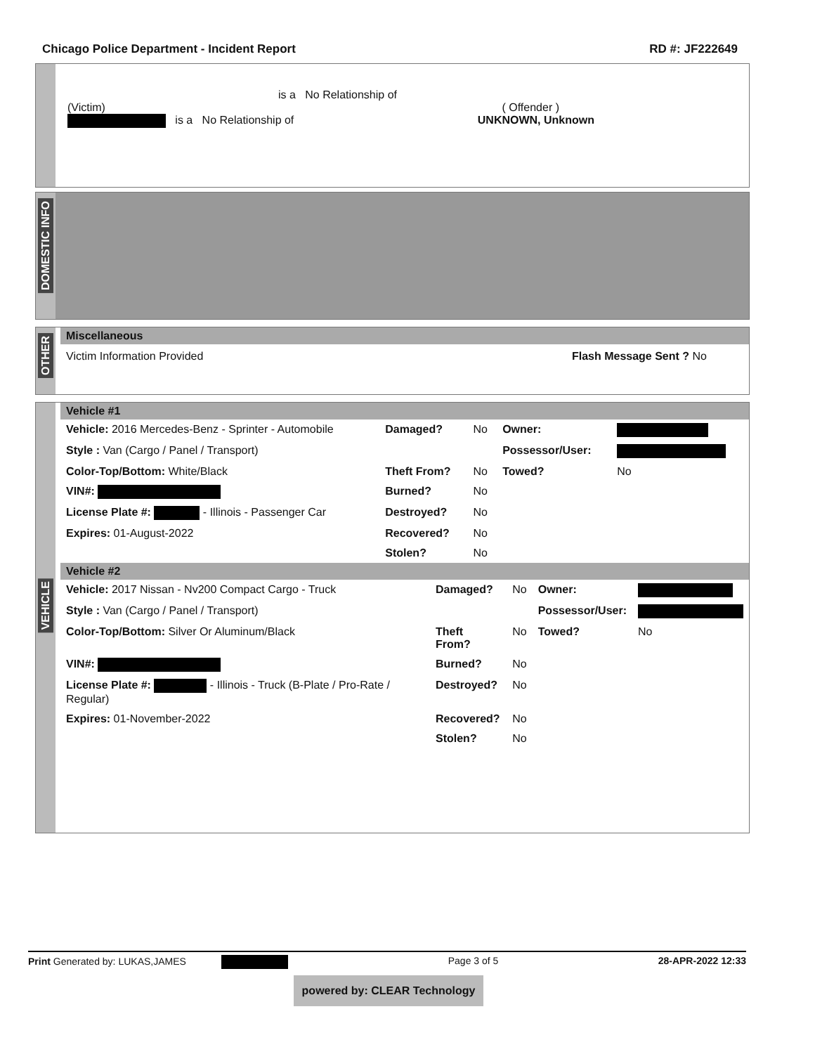Chicago Police Department - Incident Report RD #: JF222649
is a No Relationship of
(Victim) ( Offender )
is a No Relationship of UNKNOWN, Unknown
DOMESTIC INFO
OTHER
Miscellaneous
Victim Information Provided Flash Message Sent ? No
VEHICLE
Vehicle #1
| Vehicle: 2016 Mercedes-Benz - Sprinter - Automobile | Damaged? | No | Owner: | |
| Style : Van (Cargo / Panel / Transport) | | | Possessor/User: | |
| Color-Top/Bottom: White/Black | Theft From? | No | Towed? | No |
| VIN#: | Burned? | No | | |
| License Plate #: - Illinois - Passenger Car | Destroyed? | No | | |
| Expires: 01-August-2022 | Recovered? | No | | |
| | Stolen? | No | | |
Vehicle #2
| Vehicle: 2017 Nissan - Nv200 Compact Cargo - Truck | Damaged? | No | Owner: | |
| Style : Van (Cargo / Panel / Transport) | | | Possessor/User: | |
| Color-Top/Bottom: Silver Or Aluminum/Black | Theft From? | No | Towed? | No |
| VIN#: | Burned? | No | | |
| License Plate #: - Illinois - Truck (B-Plate / Pro-Rate / Regular) | Destroyed? | No | | |
| Expires: 01-November-2022 | Recovered? | No | | |
| | Stolen? | No | | |
Print Generated by: LUKAS,JAMES Page 3 of 5 28-APR-2022 12:33
powered by: CLEAR Technology